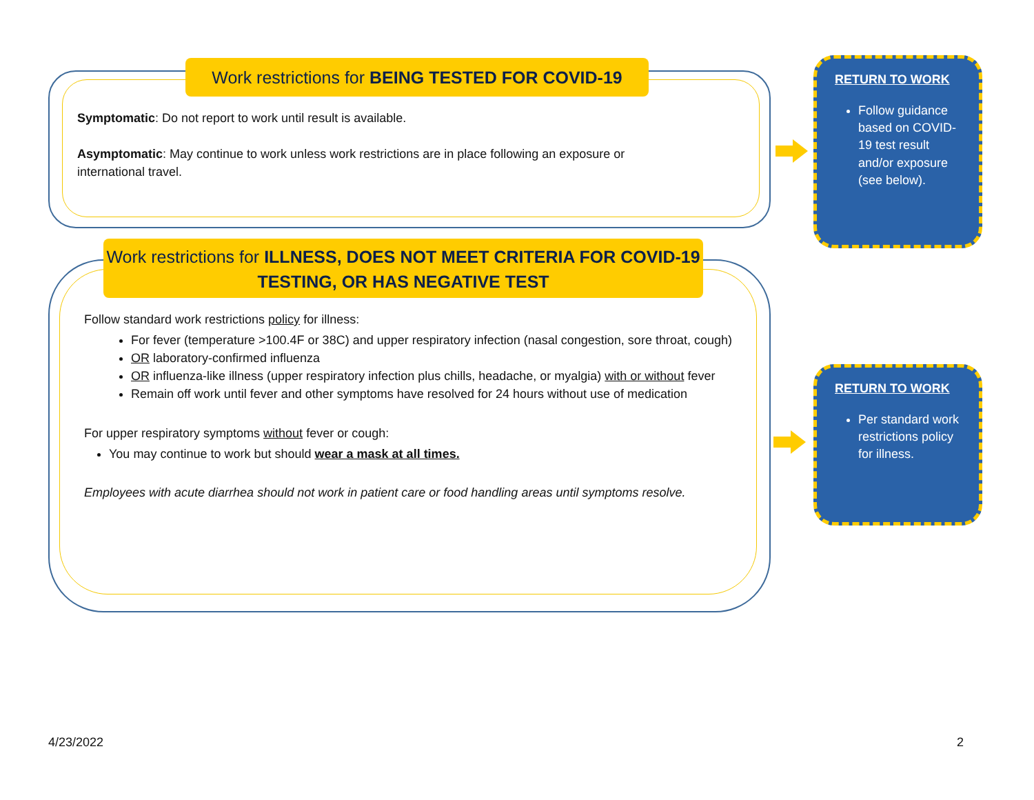Work restrictions for BEING TESTED FOR COVID-19
Symptomatic: Do not report to work until result is available.
Asymptomatic: May continue to work unless work restrictions are in place following an exposure or international travel.
Work restrictions for ILLNESS, DOES NOT MEET CRITERIA FOR COVID-19 TESTING, OR HAS NEGATIVE TEST
Follow standard work restrictions policy for illness:
For fever (temperature >100.4F or 38C) and upper respiratory infection (nasal congestion, sore throat, cough)
OR laboratory-confirmed influenza
OR influenza-like illness (upper respiratory infection plus chills, headache, or myalgia) with or without fever
Remain off work until fever and other symptoms have resolved for 24 hours without use of medication
For upper respiratory symptoms without fever or cough:
You may continue to work but should wear a mask at all times.
Employees with acute diarrhea should not work in patient care or food handling areas until symptoms resolve.
RETURN TO WORK
Follow guidance based on COVID-19 test result and/or exposure (see below).
RETURN TO WORK
Per standard work restrictions policy for illness.
4/23/2022 2